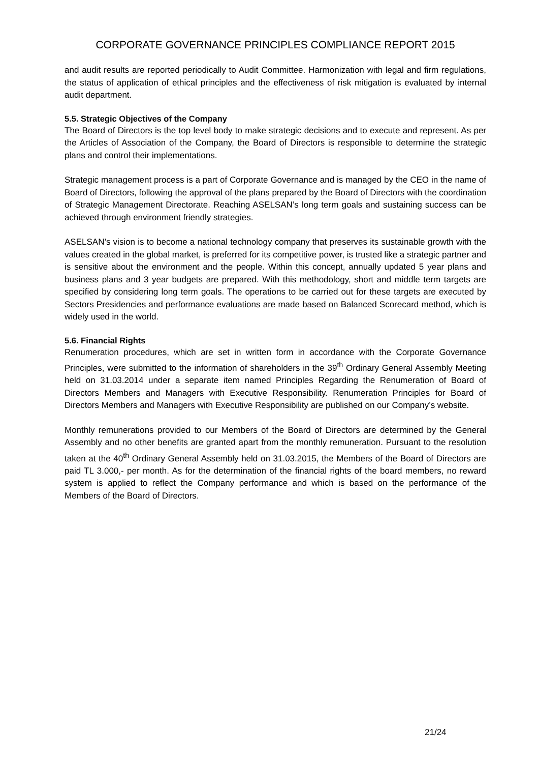CORPORATE GOVERNANCE PRINCIPLES COMPLIANCE REPORT 2015
and audit results are reported periodically to Audit Committee. Harmonization with legal and firm regulations, the status of application of ethical principles and the effectiveness of risk mitigation is evaluated by internal audit department.
5.5. Strategic Objectives of the Company
The Board of Directors is the top level body to make strategic decisions and to execute and represent. As per the Articles of Association of the Company, the Board of Directors is responsible to determine the strategic plans and control their implementations.
Strategic management process is a part of Corporate Governance and is managed by the CEO in the name of Board of Directors, following the approval of the plans prepared by the Board of Directors with the coordination of Strategic Management Directorate. Reaching ASELSAN’s long term goals and sustaining success can be achieved through environment friendly strategies.
ASELSAN’s vision is to become a national technology company that preserves its sustainable growth with the values created in the global market, is preferred for its competitive power, is trusted like a strategic partner and is sensitive about the environment and the people. Within this concept, annually updated 5 year plans and business plans and 3 year budgets are prepared. With this methodology, short and middle term targets are specified by considering long term goals. The operations to be carried out for these targets are executed by Sectors Presidencies and performance evaluations are made based on Balanced Scorecard method, which is widely used in the world.
5.6. Financial Rights
Renumeration procedures, which are set in written form in accordance with the Corporate Governance Principles, were submitted to the information of shareholders in the 39<sup>th</sup> Ordinary General Assembly Meeting held on 31.03.2014 under a separate item named Principles Regarding the Renumeration of Board of Directors Members and Managers with Executive Responsibility. Renumeration Principles for Board of Directors Members and Managers with Executive Responsibility are published on our Company’s website.
Monthly remunerations provided to our Members of the Board of Directors are determined by the General Assembly and no other benefits are granted apart from the monthly remuneration. Pursuant to the resolution taken at the 40<sup>th</sup> Ordinary General Assembly held on 31.03.2015, the Members of the Board of Directors are paid TL 3.000,- per month. As for the determination of the financial rights of the board members, no reward system is applied to reflect the Company performance and which is based on the performance of the Members of the Board of Directors.
21/24